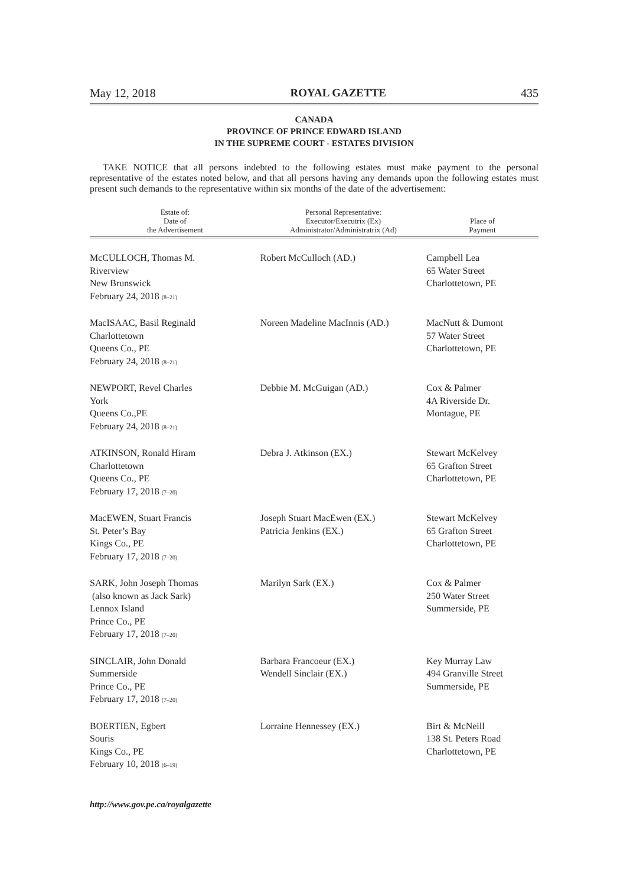May 12, 2018 ROYAL GAZETTE 435
CANADA
PROVINCE OF PRINCE EDWARD ISLAND
IN THE SUPREME COURT - ESTATES DIVISION
TAKE NOTICE that all persons indebted to the following estates must make payment to the personal representative of the estates noted below, and that all persons having any demands upon the following estates must present such demands to the representative within six months of the date of the advertisement:
| Estate of: Date of the Advertisement | Personal Representative: Executor/Executrix (Ex) Administrator/Administratrix (Ad) | Place of Payment |
| --- | --- | --- |
| McCULLOCH, Thomas M. Riverview New Brunswick February 24, 2018 (8–21) | Robert McCulloch (AD.) | Campbell Lea 65 Water Street Charlottetown, PE |
| MacISAAC, Basil Reginald Charlottetown Queens Co., PE February 24, 2018 (8–21) | Noreen Madeline MacInnis (AD.) | MacNutt & Dumont 57 Water Street Charlottetown, PE |
| NEWPORT, Revel Charles York Queens Co.,PE February 24, 2018 (8–21) | Debbie M. McGuigan (AD.) | Cox & Palmer 4A Riverside Dr. Montague, PE |
| ATKINSON, Ronald Hiram Charlottetown Queens Co., PE February 17, 2018 (7–20) | Debra J. Atkinson (EX.) | Stewart McKelvey 65 Grafton Street Charlottetown, PE |
| MacEWEN, Stuart Francis St. Peter’s Bay Kings Co., PE February 17, 2018 (7–20) | Joseph Stuart MacEwen (EX.) Patricia Jenkins (EX.) | Stewart McKelvey 65 Grafton Street Charlottetown, PE |
| SARK, John Joseph Thomas (also known as Jack Sark) Lennox Island Prince Co., PE February 17, 2018 (7–20) | Marilyn Sark (EX.) | Cox & Palmer 250 Water Street Summerside, PE |
| SINCLAIR, John Donald Summerside Prince Co., PE February 17, 2018 (7–20) | Barbara Francoeur (EX.) Wendell Sinclair (EX.) | Key Murray Law 494 Granville Street Summerside, PE |
| BOERTIEN, Egbert Souris Kings Co., PE February 10, 2018 (6–19) | Lorraine Hennessey (EX.) | Birt & McNeill 138 St. Peters Road Charlottetown, PE |
http://www.gov.pe.ca/royalgazette